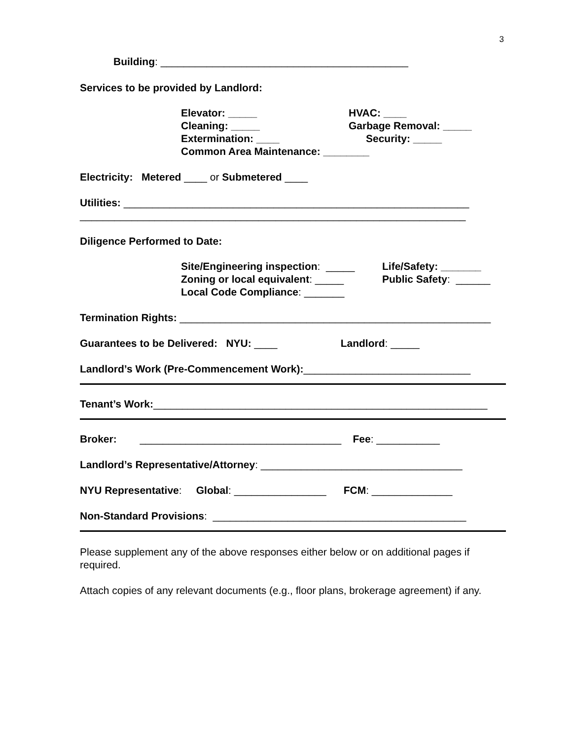3
Building: ___________________________________________
Services to be provided by Landlord:
Elevator: _____
Cleaning: _____
Extermination: ____
HVAC: ____
Garbage Removal: _____
Security: _____
Common Area Maintenance: ________
Electricity: Metered ____ or Submetered ____
Utilities: ____________________________________________________________
___________________________________________________________________
Diligence Performed to Date:
Site/Engineering inspection: _____
Zoning or local equivalent: _____
Local Code Compliance: _______
Life/Safety: _______
Public Safety: ______
Termination Rights: ______________________________________________________
Guarantees to be Delivered: NYU: ____ Landlord: _____
Landlord’s Work (Pre-Commencement Work):_____________________________
Tenant’s Work:__________________________________________________________
Broker: ___________________________________ Fee: ___________
Landlord’s Representative/Attorney: ___________________________________
NYU Representative: Global: ________________ FCM: ______________
Non-Standard Provisions: ____________________________________________
Please supplement any of the above responses either below or on additional pages if required.
Attach copies of any relevant documents (e.g., floor plans, brokerage agreement) if any.